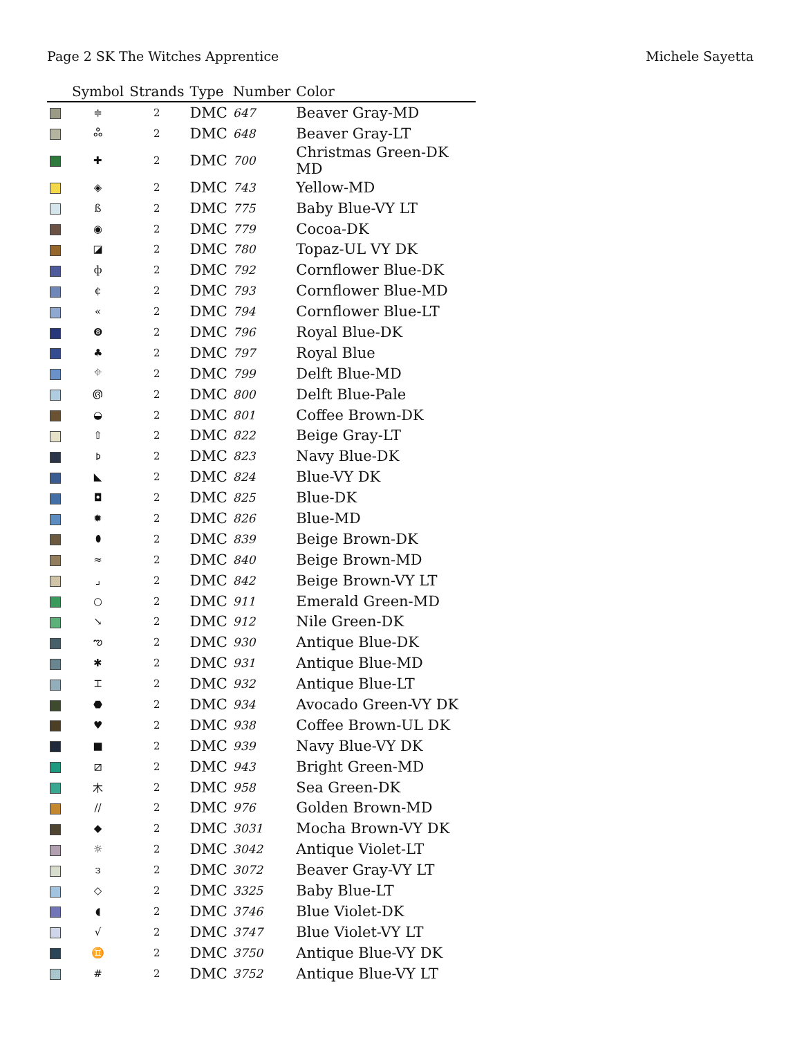Page 2 SK The Witches Apprentice Michele Sayetta
| | Symbol | Strands | Type | Number | Color |
| --- | --- | --- | --- | --- | --- |
| | ≑ | 2 | DMC | 647 | Beaver Gray-MD |
| | ஃ | 2 | DMC | 648 | Beaver Gray-LT |
| | ✚ | 2 | DMC | 700 | Christmas Green-DK MD |
| | ◈ | 2 | DMC | 743 | Yellow-MD |
| | ß | 2 | DMC | 775 | Baby Blue-VY LT |
| | ◉ | 2 | DMC | 779 | Cocoa-DK |
| | ◪ | 2 | DMC | 780 | Topaz-UL VY DK |
| | ф | 2 | DMC | 792 | Cornflower Blue-DK |
| | ¢ | 2 | DMC | 793 | Cornflower Blue-MD |
| | « | 2 | DMC | 794 | Cornflower Blue-LT |
| | ❽ | 2 | DMC | 796 | Royal Blue-DK |
| | ♣ | 2 | DMC | 797 | Royal Blue |
| | ⌖ | 2 | DMC | 799 | Delft Blue-MD |
| | ൫ | 2 | DMC | 800 | Delft Blue-Pale |
| | ◒ | 2 | DMC | 801 | Coffee Brown-DK |
| | ⇧ | 2 | DMC | 822 | Beige Gray-LT |
| | ᚦ | 2 | DMC | 823 | Navy Blue-DK |
| | ◣ | 2 | DMC | 824 | Blue-VY DK |
| | ◘ | 2 | DMC | 825 | Blue-DK |
| | ✹ | 2 | DMC | 826 | Blue-MD |
| | ⬮ | 2 | DMC | 839 | Beige Brown-DK |
| | ≈ | 2 | DMC | 840 | Beige Brown-MD |
| | ⌟ | 2 | DMC | 842 | Beige Brown-VY LT |
| | ○ | 2 | DMC | 911 | Emerald Green-MD |
| | ↘ | 2 | DMC | 912 | Nile Green-DK |
| | ఌ | 2 | DMC | 930 | Antique Blue-DK |
| | ✱ | 2 | DMC | 931 | Antique Blue-MD |
| | ⌶ | 2 | DMC | 932 | Antique Blue-LT |
| | ⬣ | 2 | DMC | 934 | Avocado Green-VY DK |
| | ♥ | 2 | DMC | 938 | Coffee Brown-UL DK |
| | ■ | 2 | DMC | 939 | Navy Blue-VY DK |
| | ⧄ | 2 | DMC | 943 | Bright Green-MD |
| | ⽊ | 2 | DMC | 958 | Sea Green-DK |
| | // | 2 | DMC | 976 | Golden Brown-MD |
| | ◆ | 2 | DMC | 3031 | Mocha Brown-VY DK |
| | ☼ | 2 | DMC | 3042 | Antique Violet-LT |
| | з | 2 | DMC | 3072 | Beaver Gray-VY LT |
| | ◇ | 2 | DMC | 3325 | Baby Blue-LT |
| | ◖ | 2 | DMC | 3746 | Blue Violet-DK |
| | √ | 2 | DMC | 3747 | Blue Violet-VY LT |
| | ♊ | 2 | DMC | 3750 | Antique Blue-VY DK |
| | # | 2 | DMC | 3752 | Antique Blue-VY LT |